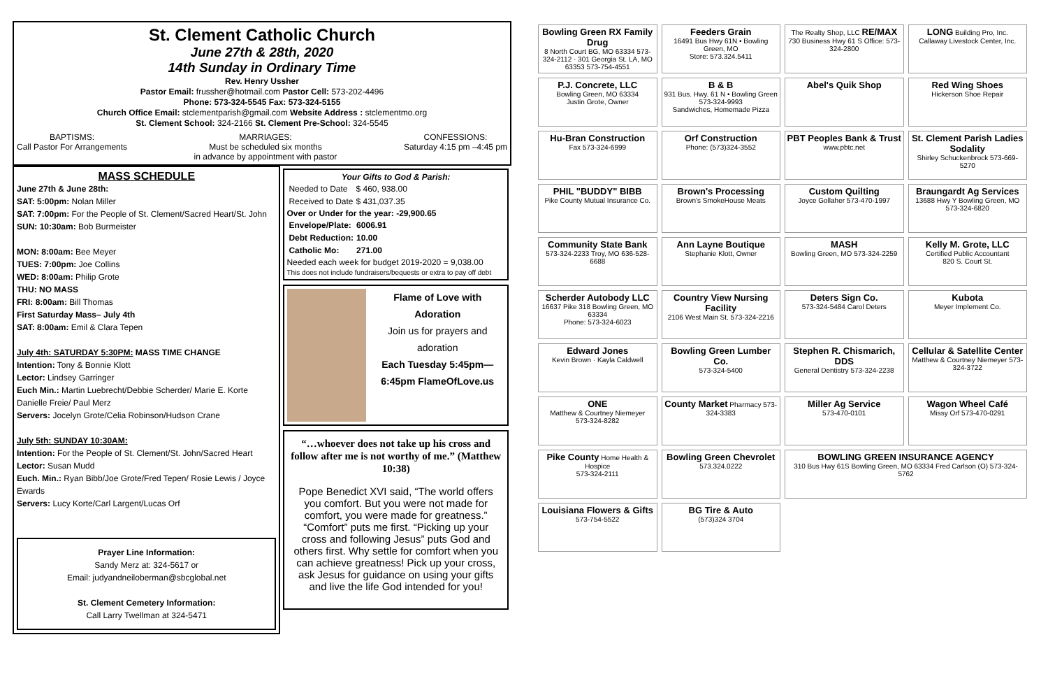St. Clement Catholic Church
June 27th & 28th, 2020
14th Sunday in Ordinary Time
Rev. Henry Ussher
Pastor Email: frussher@hotmail.com Pastor Cell: 573-202-4496
Phone: 573-324-5545 Fax: 573-324-5155
Church Office Email: stclementparish@gmail.com Website Address : stclementmo.org
St. Clement School: 324-2166 St. Clement Pre-School: 324-5545
BAPTISMS:
Call Pastor For Arrangements MARRIAGES:
Must be scheduled six months
in advance by appointment with pastor CONFESSIONS:
Saturday 4:15 pm –4:45 pm
MASS SCHEDULE
June 27th & June 28th:
SAT: 5:00pm: Nolan Miller
SAT: 7:00pm: For the People of St. Clement/Sacred Heart/St. John
SUN: 10:30am: Bob Burmeister
MON: 8:00am: Bee Meyer
TUES: 7:00pm: Joe Collins
WED: 8:00am: Philip Grote
THU: NO MASS
FRI: 8:00am: Bill Thomas
First Saturday Mass– July 4th
SAT: 8:00am: Emil & Clara Tepen
July 4th: SATURDAY 5:30PM: MASS TIME CHANGE
Intention: Tony & Bonnie Klott
Lector: Lindsey Garringer
Euch Min.: Martin Luebrecht/Debbie Scherder/ Marie E. Korte Danielle Freie/ Paul Merz
Servers: Jocelyn Grote/Celia Robinson/Hudson Crane
July 5th: SUNDAY 10:30AM:
Intention: For the People of St. Clement/St. John/Sacred Heart
Lector: Susan Mudd
Euch. Min.: Ryan Bibb/Joe Grote/Fred Tepen/ Rosie Lewis / Joyce Ewards
Servers: Lucy Korte/Carl Largent/Lucas Orf
Prayer Line Information:
Sandy Merz at: 324-5617 or
Email: judyandneiloberman@sbcglobal.net
St. Clement Cemetery Information:
Call Larry Twellman at 324-5471
Your Gifts to God & Parish:
| Needed to Date | $ 460, 938.00 |
| Received to Date | $ 431,037.35 |
Over or Under for the year: -29,900.65
| Envelope/Plate: | 6006.91 |
| Debt Reduction: | 10.00 |
| Catholic Mo: | 271.00 |
Needed each week for budget 2019-2020 = 9,038.00
This does not include fundraisers/bequests or extra to pay off debt
Flame of Love with Adoration
Join us for prayers and adoration
Each Tuesday 5:45pm—6:45pm FlameOfLove.us
“…whoever does not take up his cross and follow after me is not worthy of me.” (Matthew 10:38)
Pope Benedict XVI said, “The world offers you comfort. But you were not made for comfort, you were made for greatness.” “Comfort” puts me first. “Picking up your cross and following Jesus” puts God and others first. Why settle for comfort when you can achieve greatness! Pick up your cross, ask Jesus for guidance on using your gifts and live the life God intended for you!
Bowling Green RX Family Drug
8 North Court BG, MO 63334 573-324-2112 · 301 Georgia St. LA, MO 63353 573-754-4551
Feeders Grain
16491 Bus Hwy 61N • Bowling Green, MO
Store: 573.324.5411
The Realty Shop, LLC RE/MAX
730 Business Hwy 61 S Office: 573-324-2800
LONG Building Pro, Inc.
Callaway Livestock Center, Inc.
P.J. Concrete, LLC
Bowling Green, MO 63334
Justin Grote, Owner
B & B
931 Bus. Hwy. 61 N • Bowling Green 573-324-9993
Sandwiches, Homemade Pizza
Abel's Quik Shop
Red Wing Shoes
Hickerson Shoe Repair
Hu-Bran Construction
Fax 573-324-6999
Orf Construction
Phone: (573)324-3552
PBT Peoples Bank & Trust
www.pbtc.net
St. Clement Parish Ladies Sodality
Shirley Schuckenbrock 573-669-5270
PHIL "BUDDY" BIBB
Pike County Mutual Insurance Co.
Brown's Processing
Brown's SmokeHouse Meats
Custom Quilting
Joyce Gollaher 573-470-1997
Braungardt Ag Services
13688 Hwy Y Bowling Green, MO 573-324-6820
Community State Bank
573-324-2233 Troy, MO 636-528-6688
Ann Layne Boutique
Stephanie Klott, Owner
MASH
Bowling Green, MO 573-324-2259
Kelly M. Grote, LLC
Certified Public Accountant
820 S. Court St.
Scherder Autobody LLC
16637 Pike 318 Bowling Green, MO 63334
Phone: 573-324-6023
Country View Nursing Facility
2106 West Main St. 573-324-2216
Deters Sign Co.
573-324-5484 Carol Deters
Kubota
Meyer Implement Co.
Edward Jones
Kevin Brown · Kayla Caldwell
Bowling Green Lumber Co.
573-324-5400
Stephen R. Chismarich, DDS
General Dentistry 573-324-2238
Cellular & Satellite Center
Matthew & Courtney Niemeyer 573-324-3722
ONE
Matthew & Courtney Niemeyer
573-324-8282
County Market Pharmacy 573-324-3383
Miller Ag Service
573-470-0101
Wagon Wheel Café
Missy Orf 573-470-0291
Pike County Home Health & Hospice
573-324-2111
Bowling Green Chevrolet
573.324.0222
BOWLING GREEN INSURANCE AGENCY
310 Bus Hwy 61S Bowling Green, MO 63334 Fred Carlson (O) 573-324-5762
Louisiana Flowers & Gifts
573-754-5522
BG Tire & Auto
(573)324 3704